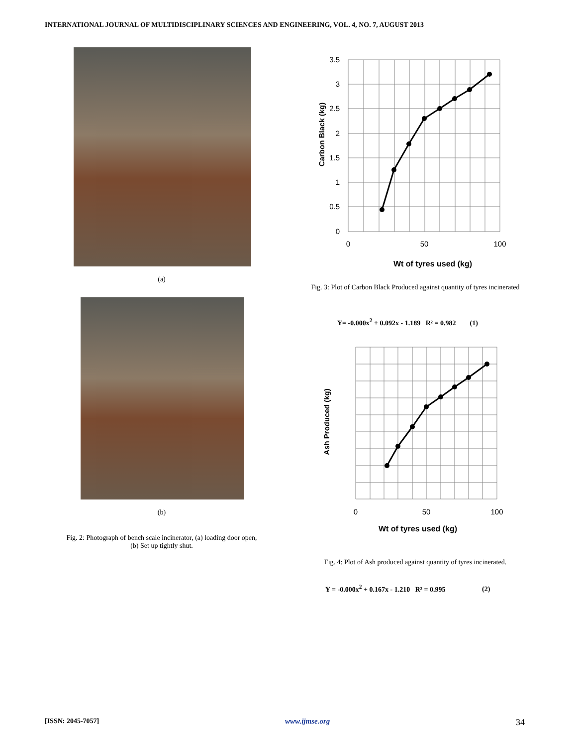INTERNATIONAL JOURNAL OF MULTIDISCIPLINARY SCIENCES AND ENGINEERING, VOL. 4, NO. 7, AUGUST 2013
(a)
(b)
Fig. 2: Photograph of bench scale incinerator, (a) loading door open,
(b) Set up tightly shut.
3.5
3
2.5
2
1.5
1
0.5
0
0
50
100
Wt of tyres used (kg)
Carbon Black (kg)
Fig. 3: Plot of Carbon Black Produced against quantity of tyres incinerated
Y= -0.000x<sup>2</sup> + 0.092x - 1.189 R² = 0.982 (1)
0
50
100
Wt of tyres used (kg)
Ash Produced (kg)
Fig. 4: Plot of Ash produced against quantity of tyres incinerated.
Y = -0.000x<sup>2</sup> + 0.167x - 1.210 R² = 0.995 (2)
[ISSN: 2045-7057] www.ijmse.org 34